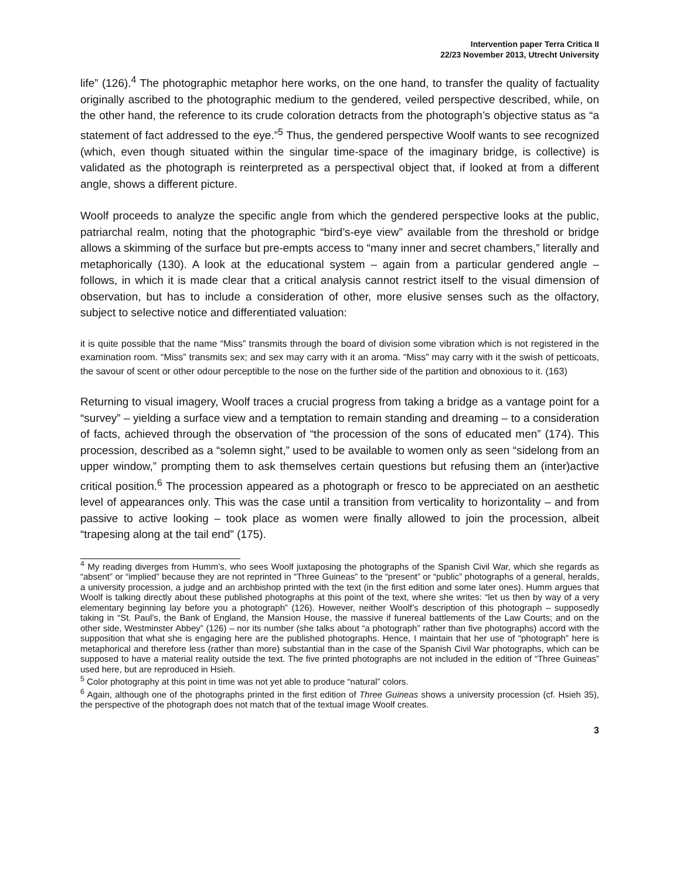Intervention paper Terra Critica II
22/23 November 2013, Utrecht University
life” (126).<sup>4</sup> The photographic metaphor here works, on the one hand, to transfer the quality of factuality originally ascribed to the photographic medium to the gendered, veiled perspective described, while, on the other hand, the reference to its crude coloration detracts from the photograph’s objective status as “a statement of fact addressed to the eye.”<sup>5</sup> Thus, the gendered perspective Woolf wants to see recognized (which, even though situated within the singular time-space of the imaginary bridge, is collective) is validated as the photograph is reinterpreted as a perspectival object that, if looked at from a different angle, shows a different picture.
Woolf proceeds to analyze the specific angle from which the gendered perspective looks at the public, patriarchal realm, noting that the photographic “bird’s-eye view” available from the threshold or bridge allows a skimming of the surface but pre-empts access to “many inner and secret chambers,” literally and metaphorically (130). A look at the educational system – again from a particular gendered angle – follows, in which it is made clear that a critical analysis cannot restrict itself to the visual dimension of observation, but has to include a consideration of other, more elusive senses such as the olfactory, subject to selective notice and differentiated valuation:
it is quite possible that the name “Miss” transmits through the board of division some vibration which is not registered in the examination room. “Miss” transmits sex; and sex may carry with it an aroma. “Miss” may carry with it the swish of petticoats, the savour of scent or other odour perceptible to the nose on the further side of the partition and obnoxious to it. (163)
Returning to visual imagery, Woolf traces a crucial progress from taking a bridge as a vantage point for a “survey” – yielding a surface view and a temptation to remain standing and dreaming – to a consideration of facts, achieved through the observation of “the procession of the sons of educated men” (174). This procession, described as a “solemn sight,” used to be available to women only as seen “sidelong from an upper window,” prompting them to ask themselves certain questions but refusing them an (inter)active critical position.<sup>6</sup> The procession appeared as a photograph or fresco to be appreciated on an aesthetic level of appearances only. This was the case until a transition from verticality to horizontality – and from passive to active looking – took place as women were finally allowed to join the procession, albeit “trapesing along at the tail end” (175).
<sup>4</sup> My reading diverges from Humm’s, who sees Woolf juxtaposing the photographs of the Spanish Civil War, which she regards as “absent” or “implied” because they are not reprinted in “Three Guineas” to the “present” or “public” photographs of a general, heralds, a university procession, a judge and an archbishop printed with the text (in the first edition and some later ones). Humm argues that Woolf is talking directly about these published photographs at this point of the text, where she writes: “let us then by way of a very elementary beginning lay before you a photograph” (126). However, neither Woolf’s description of this photograph – supposedly taking in “St. Paul’s, the Bank of England, the Mansion House, the massive if funereal battlements of the Law Courts; and on the other side, Westminster Abbey” (126) – nor its number (she talks about “a photograph” rather than five photographs) accord with the supposition that what she is engaging here are the published photographs. Hence, I maintain that her use of “photograph” here is metaphorical and therefore less (rather than more) substantial than in the case of the Spanish Civil War photographs, which can be supposed to have a material reality outside the text. The five printed photographs are not included in the edition of “Three Guineas” used here, but are reproduced in Hsieh.
<sup>5</sup> Color photography at this point in time was not yet able to produce “natural” colors.
<sup>6</sup> Again, although one of the photographs printed in the first edition of Three Guineas shows a university procession (cf. Hsieh 35), the perspective of the photograph does not match that of the textual image Woolf creates.
3